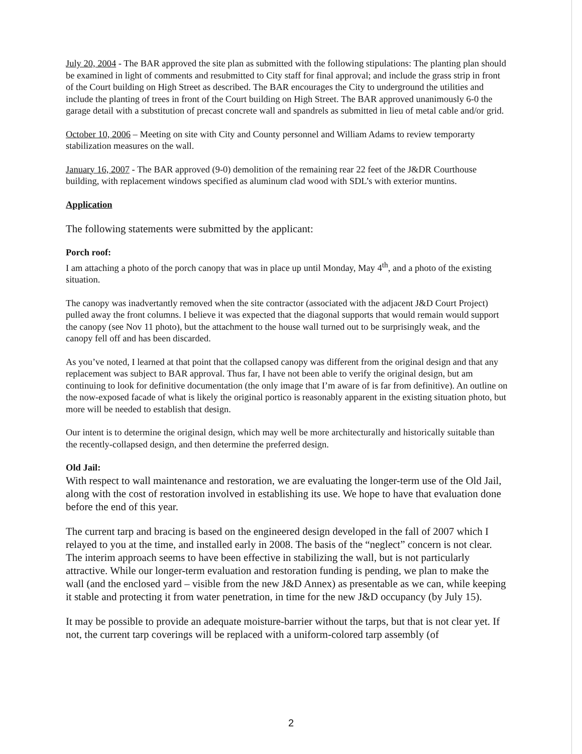July 20, 2004 - The BAR approved the site plan as submitted with the following stipulations: The planting plan should be examined in light of comments and resubmitted to City staff for final approval; and include the grass strip in front of the Court building on High Street as described. The BAR encourages the City to underground the utilities and include the planting of trees in front of the Court building on High Street. The BAR approved unanimously 6-0 the garage detail with a substitution of precast concrete wall and spandrels as submitted in lieu of metal cable and/or grid.
October 10, 2006 – Meeting on site with City and County personnel and William Adams to review temporarty stabilization measures on the wall.
January 16, 2007 - The BAR approved (9-0) demolition of the remaining rear 22 feet of the J&DR Courthouse building, with replacement windows specified as aluminum clad wood with SDL’s with exterior muntins.
Application
The following statements were submitted by the applicant:
Porch roof:
I am attaching a photo of the porch canopy that was in place up until Monday, May 4<sup>th</sup>, and a photo of the existing situation.
The canopy was inadvertantly removed when the site contractor (associated with the adjacent J&D Court Project) pulled away the front columns. I believe it was expected that the diagonal supports that would remain would support the canopy (see Nov 11 photo), but the attachment to the house wall turned out to be surprisingly weak, and the canopy fell off and has been discarded.
As you’ve noted, I learned at that point that the collapsed canopy was different from the original design and that any replacement was subject to BAR approval. Thus far, I have not been able to verify the original design, but am continuing to look for definitive documentation (the only image that I’m aware of is far from definitive). An outline on the now-exposed facade of what is likely the original portico is reasonably apparent in the existing situation photo, but more will be needed to establish that design.
Our intent is to determine the original design, which may well be more architecturally and historically suitable than the recently-collapsed design, and then determine the preferred design.
Old Jail:
With respect to wall maintenance and restoration, we are evaluating the longer-term use of the Old Jail, along with the cost of restoration involved in establishing its use. We hope to have that evaluation done before the end of this year.
The current tarp and bracing is based on the engineered design developed in the fall of 2007 which I relayed to you at the time, and installed early in 2008. The basis of the “neglect” concern is not clear. The interim approach seems to have been effective in stabilizing the wall, but is not particularly attractive. While our longer-term evaluation and restoration funding is pending, we plan to make the wall (and the enclosed yard – visible from the new J&D Annex) as presentable as we can, while keeping it stable and protecting it from water penetration, in time for the new J&D occupancy (by July 15).
It may be possible to provide an adequate moisture-barrier without the tarps, but that is not clear yet. If not, the current tarp coverings will be replaced with a uniform-colored tarp assembly (of
2